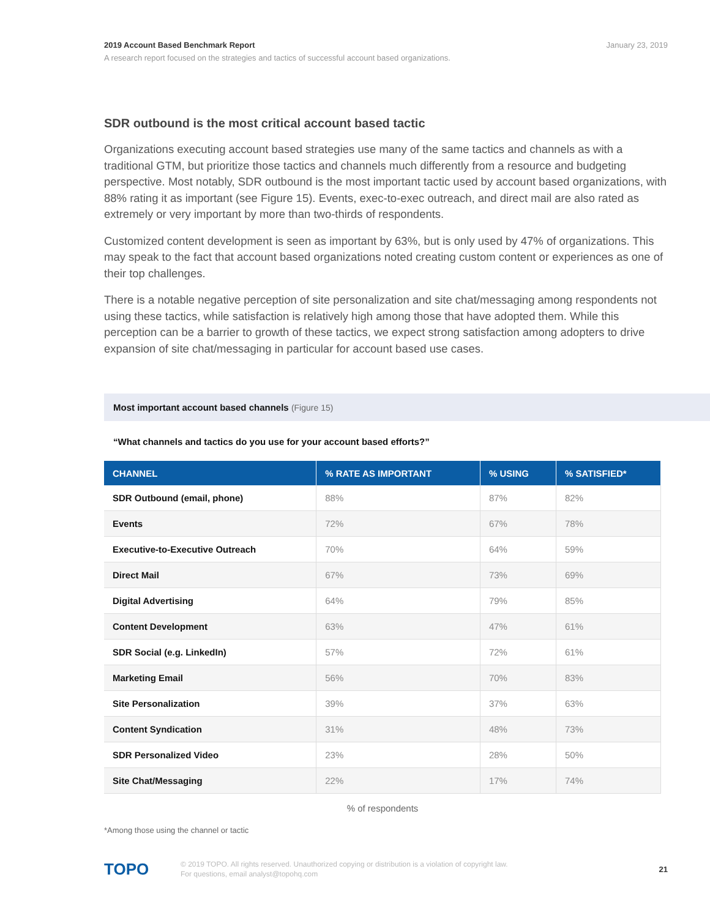2019 Account Based Benchmark Report January 23, 2019
A research report focused on the strategies and tactics of successful account based organizations.
SDR outbound is the most critical account based tactic
Organizations executing account based strategies use many of the same tactics and channels as with a traditional GTM, but prioritize those tactics and channels much differently from a resource and budgeting perspective. Most notably, SDR outbound is the most important tactic used by account based organizations, with 88% rating it as important (see Figure 15). Events, exec-to-exec outreach, and direct mail are also rated as extremely or very important by more than two-thirds of respondents.
Customized content development is seen as important by 63%, but is only used by 47% of organizations. This may speak to the fact that account based organizations noted creating custom content or experiences as one of their top challenges.
There is a notable negative perception of site personalization and site chat/messaging among respondents not using these tactics, while satisfaction is relatively high among those that have adopted them. While this perception can be a barrier to growth of these tactics, we expect strong satisfaction among adopters to drive expansion of site chat/messaging in particular for account based use cases.
Most important account based channels (Figure 15)
“What channels and tactics do you use for your account based efforts?”
| CHANNEL | % RATE AS IMPORTANT | % USING | % SATISFIED* |
| --- | --- | --- | --- |
| SDR Outbound (email, phone) | 88% | 87% | 82% |
| Events | 72% | 67% | 78% |
| Executive-to-Executive Outreach | 70% | 64% | 59% |
| Direct Mail | 67% | 73% | 69% |
| Digital Advertising | 64% | 79% | 85% |
| Content Development | 63% | 47% | 61% |
| SDR Social (e.g. LinkedIn) | 57% | 72% | 61% |
| Marketing Email | 56% | 70% | 83% |
| Site Personalization | 39% | 37% | 63% |
| Content Syndication | 31% | 48% | 73% |
| SDR Personalized Video | 23% | 28% | 50% |
| Site Chat/Messaging | 22% | 17% | 74% |
% of respondents
*Among those using the channel or tactic
TOPO
© 2019 TOPO. All rights reserved. Unauthorized copying or distribution is a violation of copyright law.
For questions, email analyst@topohq.com
21